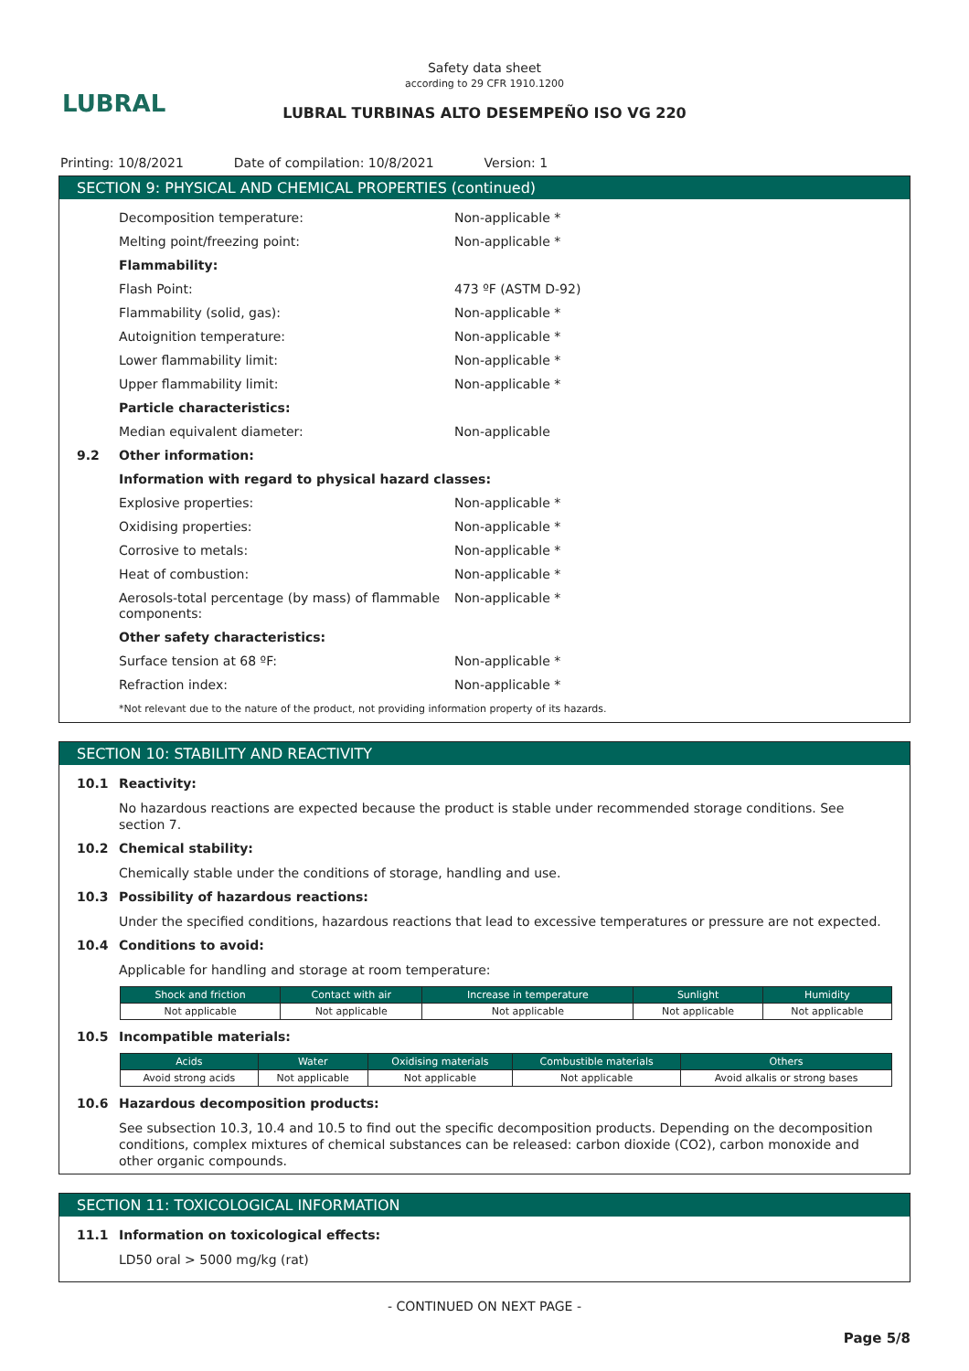LUBRAL
Safety data sheet
according to 29 CFR 1910.1200
LUBRAL TURBINAS ALTO DESEMPEÑO ISO VG 220
Printing: 10/8/2021 Date of compilation: 10/8/2021 Version: 1
SECTION 9: PHYSICAL AND CHEMICAL PROPERTIES (continued)
Decomposition temperature: Non-applicable *
Melting point/freezing point: Non-applicable *
Flammability:
Flash Point: 473 ºF (ASTM D-92)
Flammability (solid, gas): Non-applicable *
Autoignition temperature: Non-applicable *
Lower flammability limit: Non-applicable *
Upper flammability limit: Non-applicable *
Particle characteristics:
Median equivalent diameter: Non-applicable
9.2 Other information:
Information with regard to physical hazard classes:
Explosive properties: Non-applicable *
Oxidising properties: Non-applicable *
Corrosive to metals: Non-applicable *
Heat of combustion: Non-applicable *
Aerosols-total percentage (by mass) of flammable components: Non-applicable *
Other safety characteristics:
Surface tension at 68 ºF: Non-applicable *
Refraction index: Non-applicable *
*Not relevant due to the nature of the product, not providing information property of its hazards.
SECTION 10: STABILITY AND REACTIVITY
10.1 Reactivity:
No hazardous reactions are expected because the product is stable under recommended storage conditions. See section 7.
10.2 Chemical stability:
Chemically stable under the conditions of storage, handling and use.
10.3 Possibility of hazardous reactions:
Under the specified conditions, hazardous reactions that lead to excessive temperatures or pressure are not expected.
10.4 Conditions to avoid:
Applicable for handling and storage at room temperature:
| Shock and friction | Contact with air | Increase in temperature | Sunlight | Humidity |
| --- | --- | --- | --- | --- |
| Not applicable | Not applicable | Not applicable | Not applicable | Not applicable |
10.5 Incompatible materials:
| Acids | Water | Oxidising materials | Combustible materials | Others |
| --- | --- | --- | --- | --- |
| Avoid strong acids | Not applicable | Not applicable | Not applicable | Avoid alkalis or strong bases |
10.6 Hazardous decomposition products:
See subsection 10.3, 10.4 and 10.5 to find out the specific decomposition products. Depending on the decomposition conditions, complex mixtures of chemical substances can be released: carbon dioxide (CO2), carbon monoxide and other organic compounds.
SECTION 11: TOXICOLOGICAL INFORMATION
11.1 Information on toxicological effects:
LD50 oral > 5000 mg/kg (rat)
- CONTINUED ON NEXT PAGE -
Page 5/8